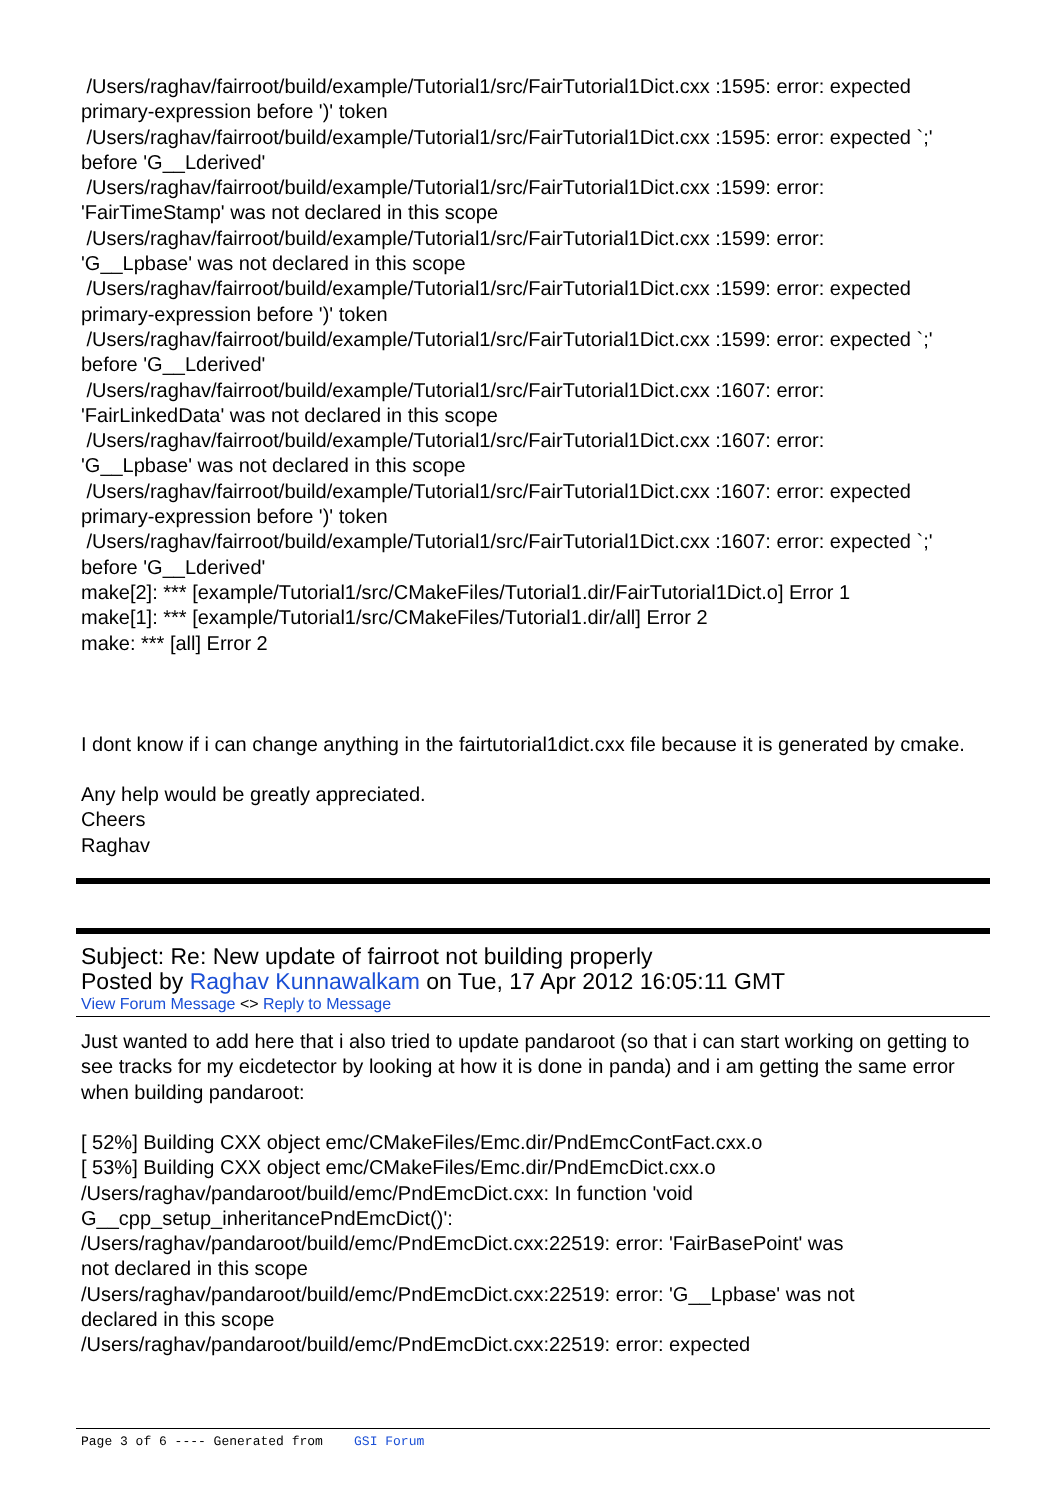/Users/raghav/fairroot/build/example/Tutorial1/src/FairTutorial1Dict.cxx :1595: error: expected primary-expression before ')' token
/Users/raghav/fairroot/build/example/Tutorial1/src/FairTutorial1Dict.cxx :1595: error: expected `;' before 'G__Lderived'
/Users/raghav/fairroot/build/example/Tutorial1/src/FairTutorial1Dict.cxx :1599: error:
'FairTimeStamp' was not declared in this scope
/Users/raghav/fairroot/build/example/Tutorial1/src/FairTutorial1Dict.cxx :1599: error:
'G__Lpbase' was not declared in this scope
/Users/raghav/fairroot/build/example/Tutorial1/src/FairTutorial1Dict.cxx :1599: error: expected primary-expression before ')' token
/Users/raghav/fairroot/build/example/Tutorial1/src/FairTutorial1Dict.cxx :1599: error: expected `;' before 'G__Lderived'
/Users/raghav/fairroot/build/example/Tutorial1/src/FairTutorial1Dict.cxx :1607: error:
'FairLinkedData' was not declared in this scope
/Users/raghav/fairroot/build/example/Tutorial1/src/FairTutorial1Dict.cxx :1607: error:
'G__Lpbase' was not declared in this scope
/Users/raghav/fairroot/build/example/Tutorial1/src/FairTutorial1Dict.cxx :1607: error: expected primary-expression before ')' token
/Users/raghav/fairroot/build/example/Tutorial1/src/FairTutorial1Dict.cxx :1607: error: expected `;' before 'G__Lderived'
make[2]: *** [example/Tutorial1/src/CMakeFiles/Tutorial1.dir/FairTutorial1Dict.o] Error 1
make[1]: *** [example/Tutorial1/src/CMakeFiles/Tutorial1.dir/all] Error 2
make: *** [all] Error 2
I dont know if i can change anything in the fairtutorial1dict.cxx file because it is generated by cmake.
Any help would be greatly appreciated.
Cheers
Raghav
Subject: Re: New update of fairroot not building properly
Posted by Raghav Kunnawalkam on Tue, 17 Apr 2012 16:05:11 GMT
View Forum Message <> Reply to Message
Just wanted to add here that i also tried to update pandaroot (so that i can start working on getting to see tracks for my eicdetector by looking at how it is done in panda) and i am getting the same error when building pandaroot:
[ 52%] Building CXX object emc/CMakeFiles/Emc.dir/PndEmcContFact.cxx.o
[ 53%] Building CXX object emc/CMakeFiles/Emc.dir/PndEmcDict.cxx.o
/Users/raghav/pandaroot/build/emc/PndEmcDict.cxx: In function 'void
G__cpp_setup_inheritancePndEmcDict()':
/Users/raghav/pandaroot/build/emc/PndEmcDict.cxx:22519: error: 'FairBasePoint' was
not declared in this scope
/Users/raghav/pandaroot/build/emc/PndEmcDict.cxx:22519: error: 'G__Lpbase' was not
declared in this scope
/Users/raghav/pandaroot/build/emc/PndEmcDict.cxx:22519: error: expected
Page 3 of 6 ---- Generated from GSI Forum